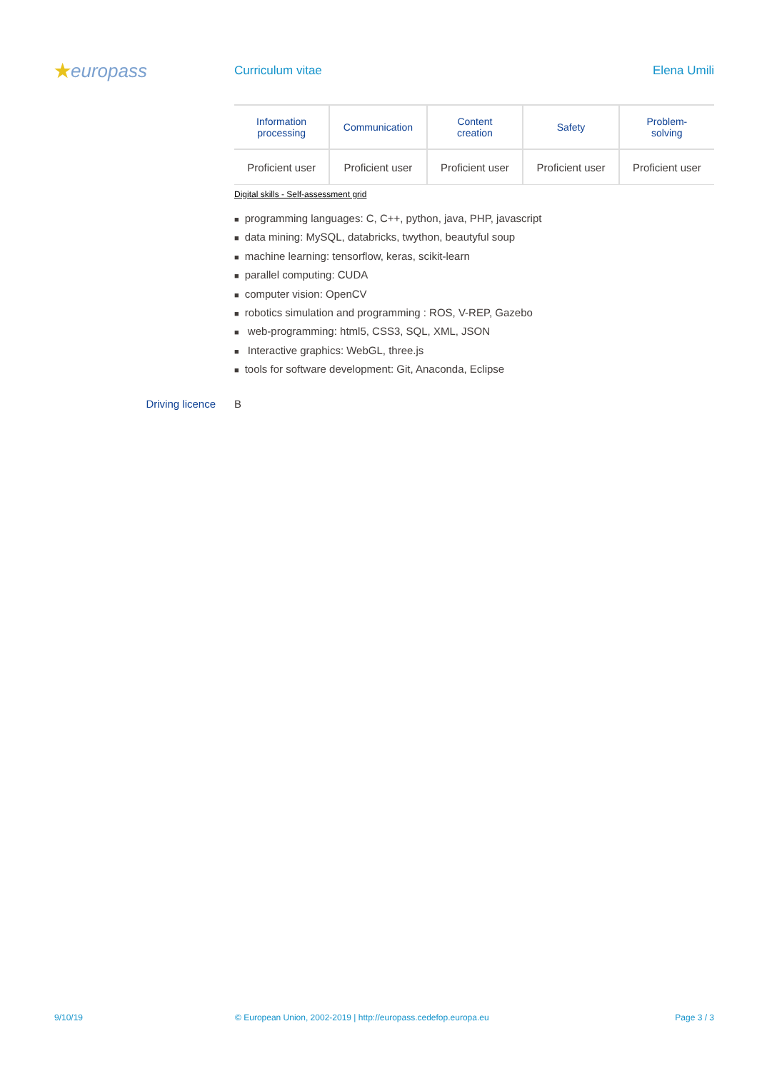★europass
Curriculum vitae Elena Umili
| Information processing | Communication | Content creation | Safety | Problem- solving |
| --- | --- | --- | --- | --- |
| Proficient user | Proficient user | Proficient user | Proficient user | Proficient user |
Digital skills - Self-assessment grid
■ programming languages: C, C++, python, java, PHP, javascript
■ data mining: MySQL, databricks, twython, beautyful soup
■ machine learning: tensorflow, keras, scikit-learn
■ parallel computing: CUDA
■ computer vision: OpenCV
■ robotics simulation and programming : ROS, V-REP, Gazebo
■ web-programming: html5, CSS3, SQL, XML, JSON
■ Interactive graphics: WebGL, three.js
■ tools for software development: Git, Anaconda, Eclipse
Driving licence B
9/10/19 © European Union, 2002-2019 | http://europass.cedefop.europa.eu Page 3 / 3